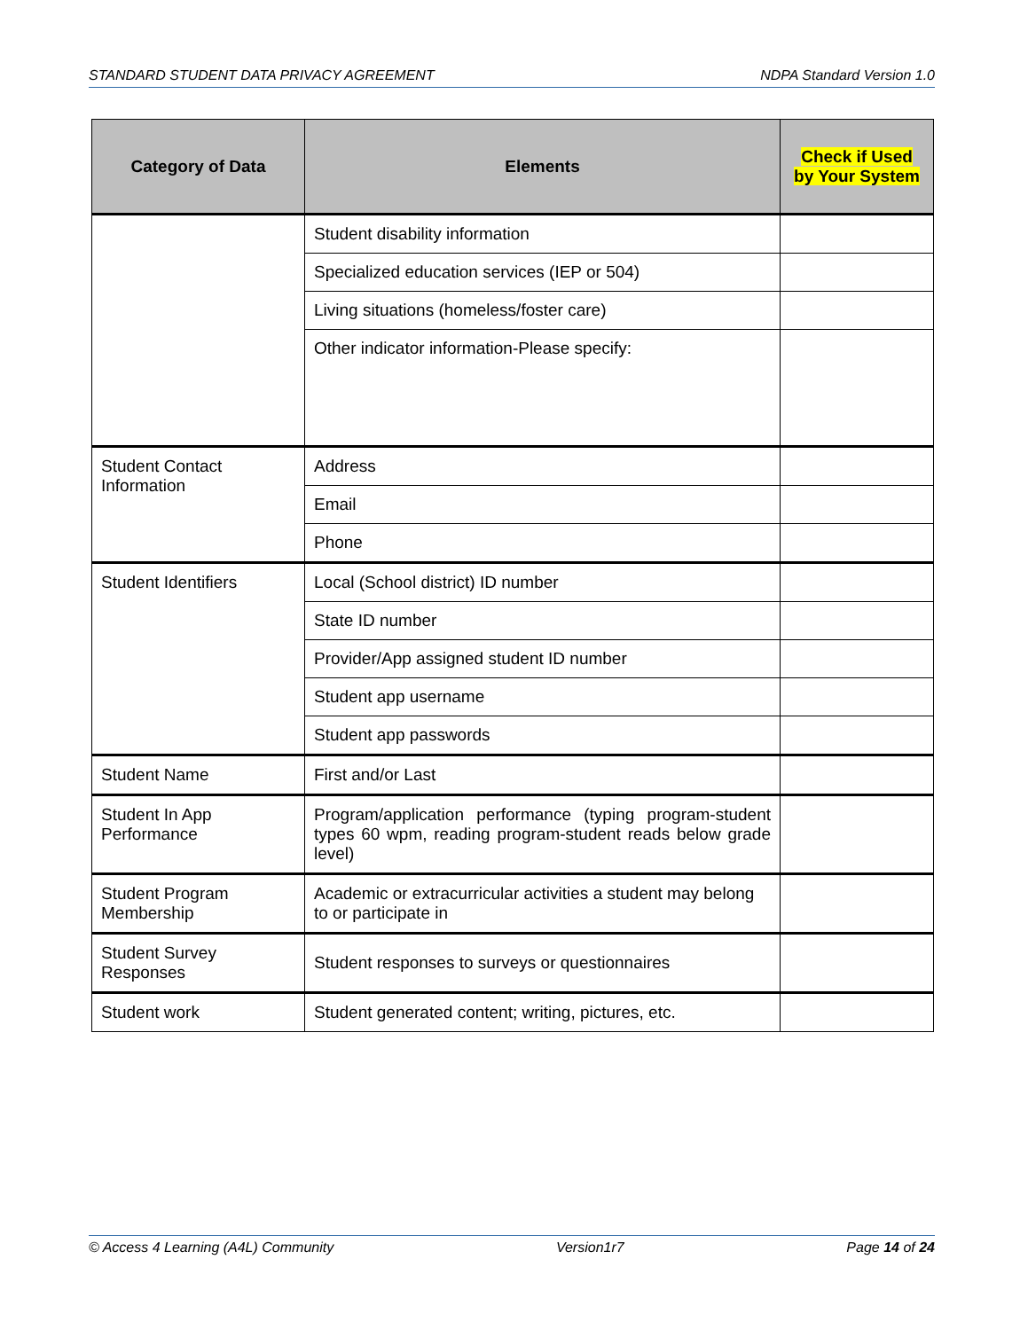STANDARD STUDENT DATA PRIVACY AGREEMENT NDPA Standard Version 1.0
| Category of Data | Elements | Check if Used by Your System |
| --- | --- | --- |
| | Student disability information | |
| | Specialized education services (IEP or 504) | |
| | Living situations (homeless/foster care) | |
| | Other indicator information-Please specify: | |
| Student Contact Information | Address | |
| | Email | |
| | Phone | |
| Student Identifiers | Local (School district) ID number | |
| | State ID number | |
| | Provider/App assigned student ID number | |
| | Student app username | |
| | Student app passwords | |
| Student Name | First and/or Last | |
| Student In App Performance | Program/application performance (typing program-student types 60 wpm, reading program-student reads below grade level) | |
| Student Program Membership | Academic or extracurricular activities a student may belong to or participate in | |
| Student Survey Responses | Student responses to surveys or questionnaires | |
| Student work | Student generated content; writing, pictures, etc. | |
© Access 4 Learning (A4L) Community Version1r7 Page 14 of 24